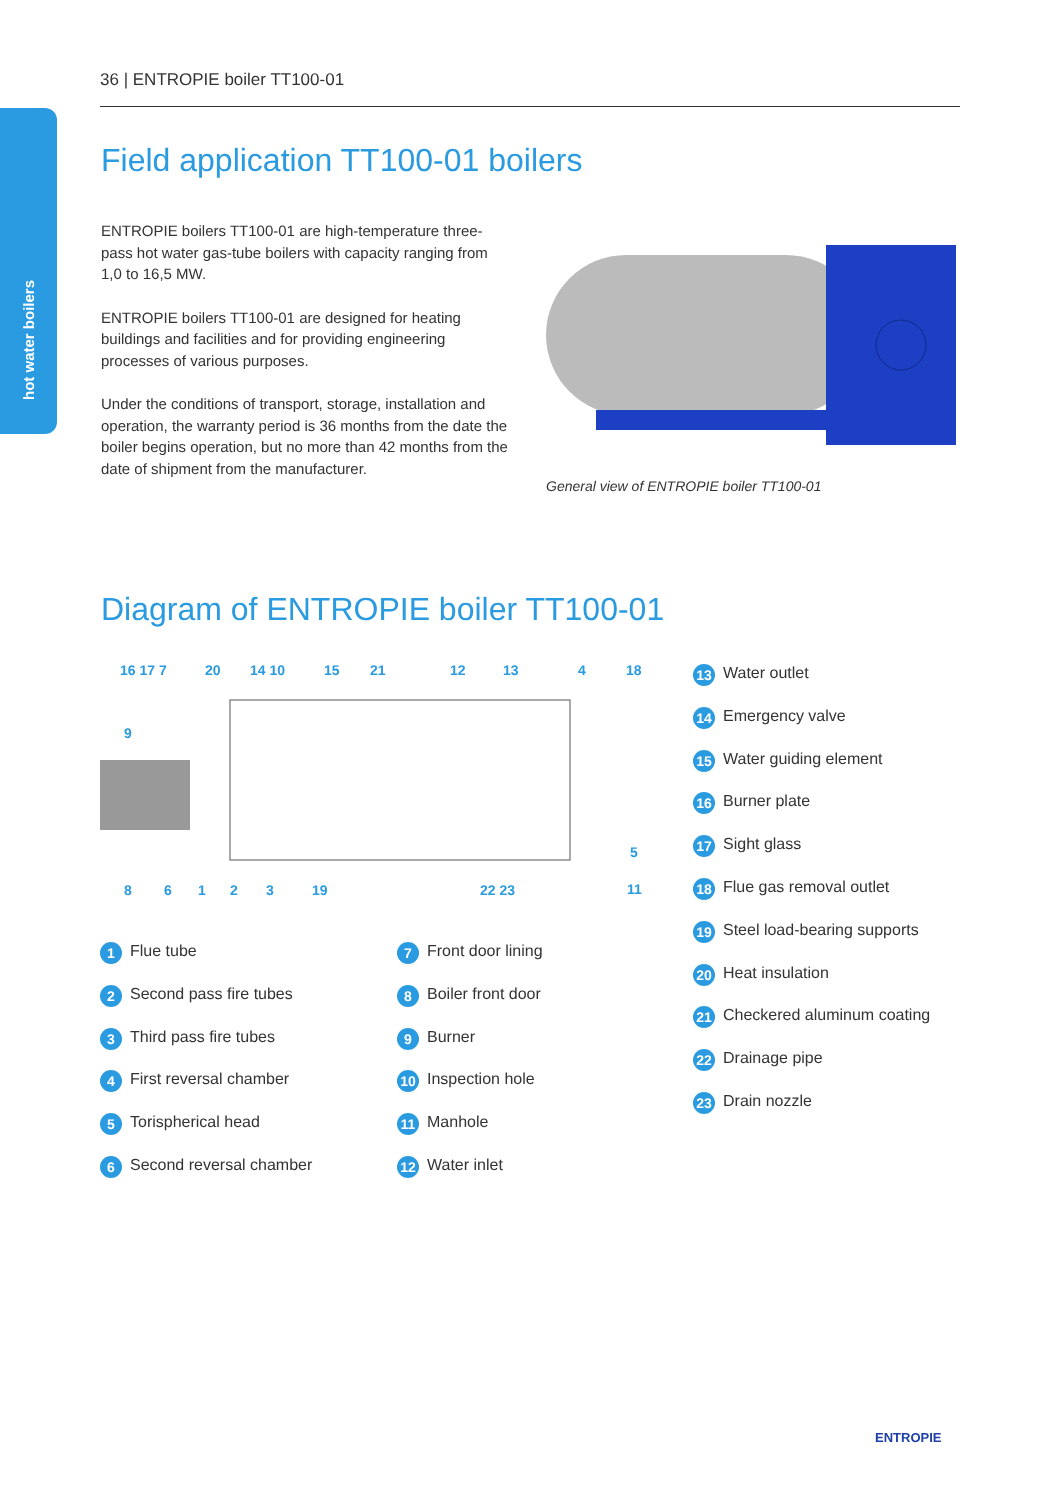hot water boilers
36 | ENTROPIE boiler TT100-01
Field application TT100-01 boilers
ENTROPIE boilers TT100-01 are high-temperature three-pass hot water gas-tube boilers with capacity ranging from 1,0 to 16,5 MW.
ENTROPIE boilers TT100-01 are designed for heating buildings and facilities and for providing engineering processes of various purposes.
Under the conditions of transport, storage, installation and operation, the warranty period is 36 months from the date the boiler begins operation, but no more than 42 months from the date of shipment from the manufacturer.
General view of ENTROPIE boiler TT100-01
Diagram of ENTROPIE boiler TT100-01
16 17 7
20
14 10
15
21
12
13
4
18
9
5
8
6
1
2
3
19
22 23
11
1 Flue tube
2 Second pass fire tubes
3 Third pass fire tubes
4 First reversal chamber
5 Torispherical head
6 Second reversal chamber
7 Front door lining
8 Boiler front door
9 Burner
10 Inspection hole
11 Manhole
12 Water inlet
13 Water outlet
14 Emergency valve
15 Water guiding element
16 Burner plate
17 Sight glass
18 Flue gas removal outlet
19 Steel load-bearing supports
20 Heat insulation
21 Checkered aluminum coating
22 Drainage pipe
23 Drain nozzle
ENTROPIE